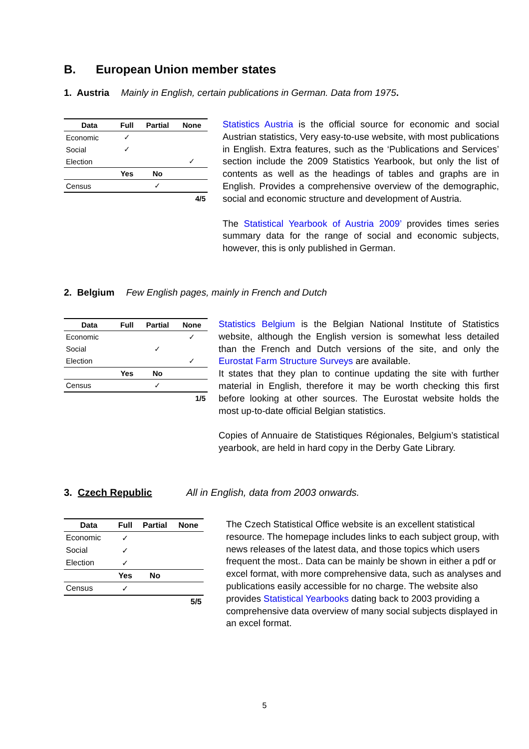B. European Union member states
1. Austria Mainly in English, certain publications in German. Data from 1975.
| Data | Full | Partial | None |
| --- | --- | --- | --- |
| Economic | ✓ | | |
| Social | ✓ | | |
| Election | | | ✓ |
| | Yes | No | |
| Census | | ✓ | |
| | | | 4/5 |
Statistics Austria is the official source for economic and social Austrian statistics, Very easy-to-use website, with most publications in English. Extra features, such as the ‘Publications and Services’ section include the 2009 Statistics Yearbook, but only the list of contents as well as the headings of tables and graphs are in English. Provides a comprehensive overview of the demographic, social and economic structure and development of Austria.
The Statistical Yearbook of Austria 2009’ provides times series summary data for the range of social and economic subjects, however, this is only published in German.
2. Belgium Few English pages, mainly in French and Dutch
| Data | Full | Partial | None |
| --- | --- | --- | --- |
| Economic | | | ✓ |
| Social | | ✓ | |
| Election | | | ✓ |
| | Yes | No | |
| Census | | ✓ | |
| | | | 1/5 |
Statistics Belgium is the Belgian National Institute of Statistics website, although the English version is somewhat less detailed than the French and Dutch versions of the site, and only the Eurostat Farm Structure Surveys are available.
It states that they plan to continue updating the site with further material in English, therefore it may be worth checking this first before looking at other sources. The Eurostat website holds the most up-to-date official Belgian statistics.
Copies of Annuaire de Statistiques Régionales, Belgium’s statistical yearbook, are held in hard copy in the Derby Gate Library.
3. Czech Republic All in English, data from 2003 onwards.
| Data | Full | Partial | None |
| --- | --- | --- | --- |
| Economic | ✓ | | |
| Social | ✓ | | |
| Election | ✓ | | |
| | Yes | No | |
| Census | ✓ | | |
| | | | 5/5 |
The Czech Statistical Office website is an excellent statistical resource. The homepage includes links to each subject group, with news releases of the latest data, and those topics which users frequent the most.. Data can be mainly be shown in either a pdf or excel format, with more comprehensive data, such as analyses and publications easily accessible for no charge. The website also provides Statistical Yearbooks dating back to 2003 providing a comprehensive data overview of many social subjects displayed in an excel format.
5